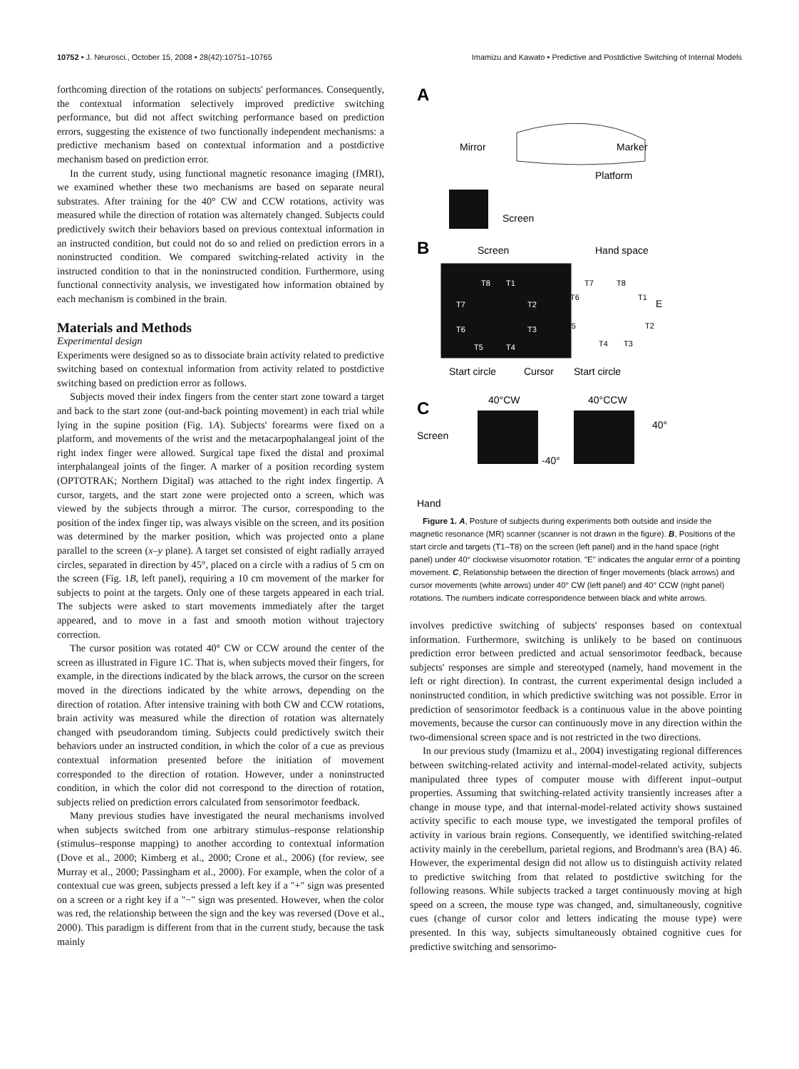10752 • J. Neurosci., October 15, 2008 • 28(42):10751–10765 Imamizu and Kawato • Predictive and Postdictive Switching of Internal Models
forthcoming direction of the rotations on subjects' performances. Consequently, the contextual information selectively improved predictive switching performance, but did not affect switching performance based on prediction errors, suggesting the existence of two functionally independent mechanisms: a predictive mechanism based on contextual information and a postdictive mechanism based on prediction error.
In the current study, using functional magnetic resonance imaging (fMRI), we examined whether these two mechanisms are based on separate neural substrates. After training for the 40° CW and CCW rotations, activity was measured while the direction of rotation was alternately changed. Subjects could predictively switch their behaviors based on previous contextual information in an instructed condition, but could not do so and relied on prediction errors in a noninstructed condition. We compared switching-related activity in the instructed condition to that in the noninstructed condition. Furthermore, using functional connectivity analysis, we investigated how information obtained by each mechanism is combined in the brain.
Materials and Methods
Experimental design
Experiments were designed so as to dissociate brain activity related to predictive switching based on contextual information from activity related to postdictive switching based on prediction error as follows.
Subjects moved their index fingers from the center start zone toward a target and back to the start zone (out-and-back pointing movement) in each trial while lying in the supine position (Fig. 1A). Subjects' forearms were fixed on a platform, and movements of the wrist and the metacarpophalangeal joint of the right index finger were allowed. Surgical tape fixed the distal and proximal interphalangeal joints of the finger. A marker of a position recording system (OPTOTRAK; Northern Digital) was attached to the right index fingertip. A cursor, targets, and the start zone were projected onto a screen, which was viewed by the subjects through a mirror. The cursor, corresponding to the position of the index finger tip, was always visible on the screen, and its position was determined by the marker position, which was projected onto a plane parallel to the screen (x–y plane). A target set consisted of eight radially arrayed circles, separated in direction by 45°, placed on a circle with a radius of 5 cm on the screen (Fig. 1B, left panel), requiring a 10 cm movement of the marker for subjects to point at the targets. Only one of these targets appeared in each trial. The subjects were asked to start movements immediately after the target appeared, and to move in a fast and smooth motion without trajectory correction.
The cursor position was rotated 40° CW or CCW around the center of the screen as illustrated in Figure 1C. That is, when subjects moved their fingers, for example, in the directions indicated by the black arrows, the cursor on the screen moved in the directions indicated by the white arrows, depending on the direction of rotation. After intensive training with both CW and CCW rotations, brain activity was measured while the direction of rotation was alternately changed with pseudorandom timing. Subjects could predictively switch their behaviors under an instructed condition, in which the color of a cue as previous contextual information presented before the initiation of movement corresponded to the direction of rotation. However, under a noninstructed condition, in which the color did not correspond to the direction of rotation, subjects relied on prediction errors calculated from sensorimotor feedback.
Many previous studies have investigated the neural mechanisms involved when subjects switched from one arbitrary stimulus–response relationship (stimulus–response mapping) to another according to contextual information (Dove et al., 2000; Kimberg et al., 2000; Crone et al., 2006) (for review, see Murray et al., 2000; Passingham et al., 2000). For example, when the color of a contextual cue was green, subjects pressed a left key if a "+" sign was presented on a screen or a right key if a "−" sign was presented. However, when the color was red, the relationship between the sign and the key was reversed (Dove et al., 2000). This paradigm is different from that in the current study, because the task mainly
A
Mirror
Marker
Platform
Screen
B
Screen
Hand space
T8
T1
T7
T2
T6
T3
T5
T4
T7
T8
T1
E
T6
T5
T2
T4
T3
Start circle
Cursor
Start circle
C
40°CW
40°CCW
Screen
40°
-40°
Hand
Figure 1. A, Posture of subjects during experiments both outside and inside the magnetic resonance (MR) scanner (scanner is not drawn in the figure). B, Positions of the start circle and targets (T1–T8) on the screen (left panel) and in the hand space (right panel) under 40° clockwise visuomotor rotation. "E" indicates the angular error of a pointing movement. C, Relationship between the direction of finger movements (black arrows) and cursor movements (white arrows) under 40° CW (left panel) and 40° CCW (right panel) rotations. The numbers indicate correspondence between black and white arrows.
involves predictive switching of subjects' responses based on contextual information. Furthermore, switching is unlikely to be based on continuous prediction error between predicted and actual sensorimotor feedback, because subjects' responses are simple and stereotyped (namely, hand movement in the left or right direction). In contrast, the current experimental design included a noninstructed condition, in which predictive switching was not possible. Error in prediction of sensorimotor feedback is a continuous value in the above pointing movements, because the cursor can continuously move in any direction within the two-dimensional screen space and is not restricted in the two directions.
In our previous study (Imamizu et al., 2004) investigating regional differences between switching-related activity and internal-model-related activity, subjects manipulated three types of computer mouse with different input–output properties. Assuming that switching-related activity transiently increases after a change in mouse type, and that internal-model-related activity shows sustained activity specific to each mouse type, we investigated the temporal profiles of activity in various brain regions. Consequently, we identified switching-related activity mainly in the cerebellum, parietal regions, and Brodmann's area (BA) 46. However, the experimental design did not allow us to distinguish activity related to predictive switching from that related to postdictive switching for the following reasons. While subjects tracked a target continuously moving at high speed on a screen, the mouse type was changed, and, simultaneously, cognitive cues (change of cursor color and letters indicating the mouse type) were presented. In this way, subjects simultaneously obtained cognitive cues for predictive switching and sensorimo-